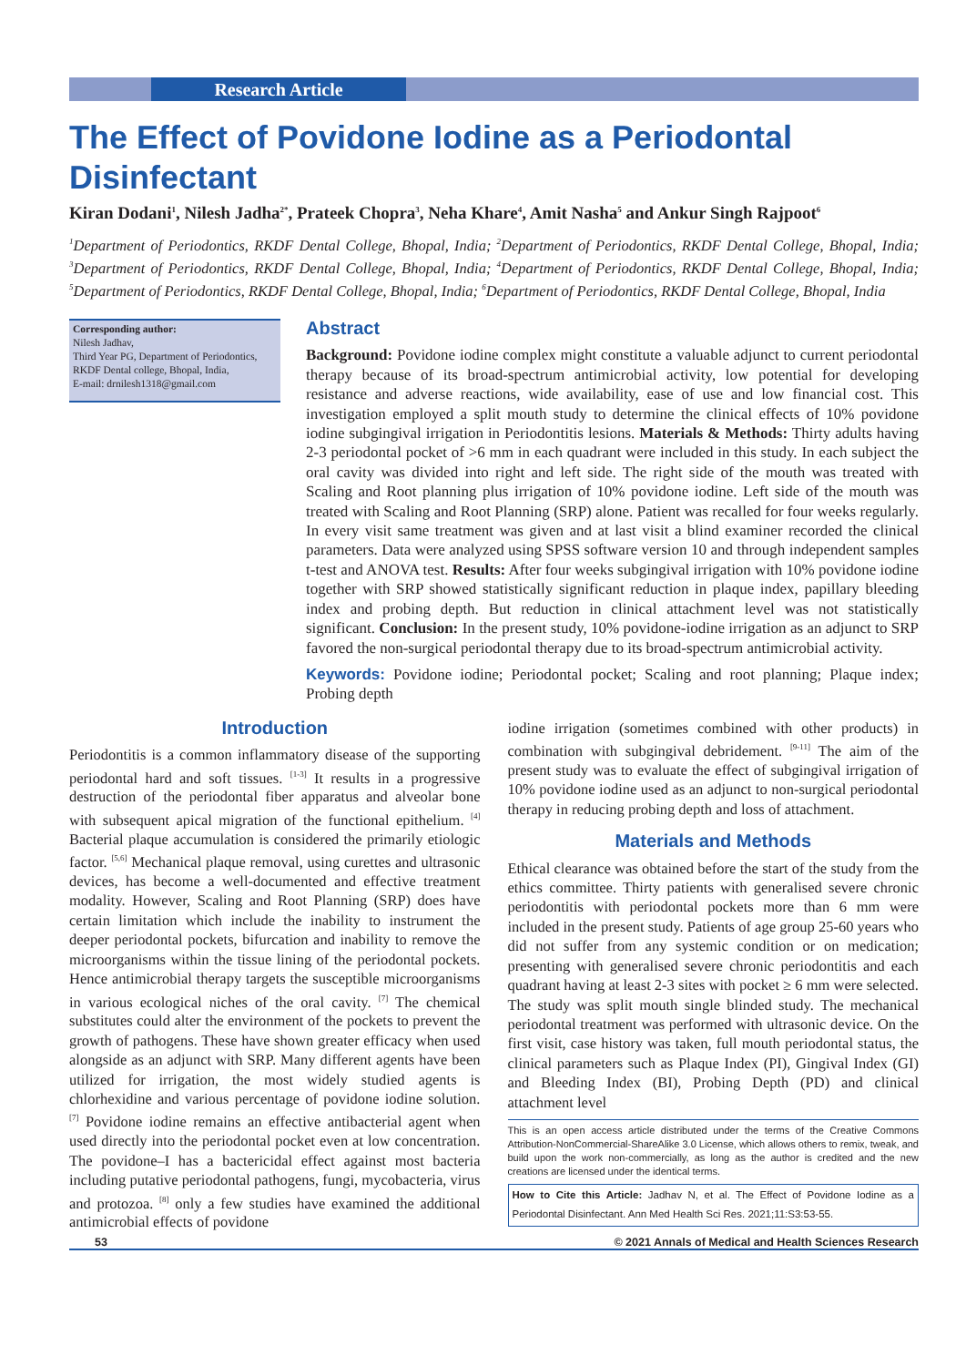Research Article
The Effect of Povidone Iodine as a Periodontal Disinfectant
Kiran Dodani<sup>1</sup>, Nilesh Jadha<sup>2*</sup>, Prateek Chopra<sup>3</sup>, Neha Khare<sup>4</sup>, Amit Nasha<sup>5</sup> and Ankur Singh Rajpoot<sup>6</sup>
<sup>1</sup> Department of Periodontics, RKDF Dental College, Bhopal, India; <sup>2</sup>Department of Periodontics, RKDF Dental College, Bhopal, India; <sup>3</sup>Department of Periodontics, RKDF Dental College, Bhopal, India; <sup>4</sup>Department of Periodontics, RKDF Dental College, Bhopal, India; <sup>5</sup>Department of Periodontics, RKDF Dental College, Bhopal, India; <sup>6</sup>Department of Periodontics, RKDF Dental College, Bhopal, India
Corresponding author:
Nilesh Jadhav,
Third Year PG, Department of Periodontics, RKDF Dental college, Bhopal, India,
E-mail: drnilesh1318@gmail.com
Abstract
Background: Povidone iodine complex might constitute a valuable adjunct to current periodontal therapy because of its broad-spectrum antimicrobial activity, low potential for developing resistance and adverse reactions, wide availability, ease of use and low financial cost. This investigation employed a split mouth study to determine the clinical effects of 10% povidone iodine subgingival irrigation in Periodontitis lesions. Materials & Methods: Thirty adults having 2-3 periodontal pocket of >6 mm in each quadrant were included in this study. In each subject the oral cavity was divided into right and left side. The right side of the mouth was treated with Scaling and Root planning plus irrigation of 10% povidone iodine. Left side of the mouth was treated with Scaling and Root Planning (SRP) alone. Patient was recalled for four weeks regularly. In every visit same treatment was given and at last visit a blind examiner recorded the clinical parameters. Data were analyzed using SPSS software version 10 and through independent samples t-test and ANOVA test. Results: After four weeks subgingival irrigation with 10% povidone iodine together with SRP showed statistically significant reduction in plaque index, papillary bleeding index and probing depth. But reduction in clinical attachment level was not statistically significant. Conclusion: In the present study, 10% povidone-iodine irrigation as an adjunct to SRP favored the non-surgical periodontal therapy due to its broad-spectrum antimicrobial activity.
Keywords: Povidone iodine; Periodontal pocket; Scaling and root planning; Plaque index; Probing depth
Introduction
Periodontitis is a common inflammatory disease of the supporting periodontal hard and soft tissues. <sup>[1-3]</sup> It results in a progressive destruction of the periodontal fiber apparatus and alveolar bone with subsequent apical migration of the functional epithelium. <sup>[4]</sup> Bacterial plaque accumulation is considered the primarily etiologic factor. <sup>[5,6]</sup> Mechanical plaque removal, using curettes and ultrasonic devices, has become a well-documented and effective treatment modality. However, Scaling and Root Planning (SRP) does have certain limitation which include the inability to instrument the deeper periodontal pockets, bifurcation and inability to remove the microorganisms within the tissue lining of the periodontal pockets. Hence antimicrobial therapy targets the susceptible microorganisms in various ecological niches of the oral cavity. <sup>[7]</sup> The chemical substitutes could alter the environment of the pockets to prevent the growth of pathogens. These have shown greater efficacy when used alongside as an adjunct with SRP. Many different agents have been utilized for irrigation, the most widely studied agents is chlorhexidine and various percentage of povidone iodine solution. <sup>[7]</sup> Povidone iodine remains an effective antibacterial agent when used directly into the periodontal pocket even at low concentration. The povidone–I has a bactericidal effect against most bacteria including putative periodontal pathogens, fungi, mycobacteria, virus and protozoa. <sup>[8]</sup> only a few studies have examined the additional antimicrobial effects of povidone
iodine irrigation (sometimes combined with other products) in combination with subgingival debridement. <sup>[9-11]</sup> The aim of the present study was to evaluate the effect of subgingival irrigation of 10% povidone iodine used as an adjunct to non-surgical periodontal therapy in reducing probing depth and loss of attachment.
Materials and Methods
Ethical clearance was obtained before the start of the study from the ethics committee. Thirty patients with generalised severe chronic periodontitis with periodontal pockets more than 6 mm were included in the present study. Patients of age group 25-60 years who did not suffer from any systemic condition or on medication; presenting with generalised severe chronic periodontitis and each quadrant having at least 2-3 sites with pocket ≥ 6 mm were selected. The study was split mouth single blinded study. The mechanical periodontal treatment was performed with ultrasonic device. On the first visit, case history was taken, full mouth periodontal status, the clinical parameters such as Plaque Index (PI), Gingival Index (GI) and Bleeding Index (BI), Probing Depth (PD) and clinical attachment level
This is an open access article distributed under the terms of the Creative Commons Attribution-NonCommercial-ShareAlike 3.0 License, which allows others to remix, tweak, and build upon the work non-commercially, as long as the author is credited and the new creations are licensed under the identical terms.
How to Cite this Article: Jadhav N, et al. The Effect of Povidone Iodine as a Periodontal Disinfectant. Ann Med Health Sci Res. 2021;11:S3:53-55.
53 © 2021 Annals of Medical and Health Sciences Research